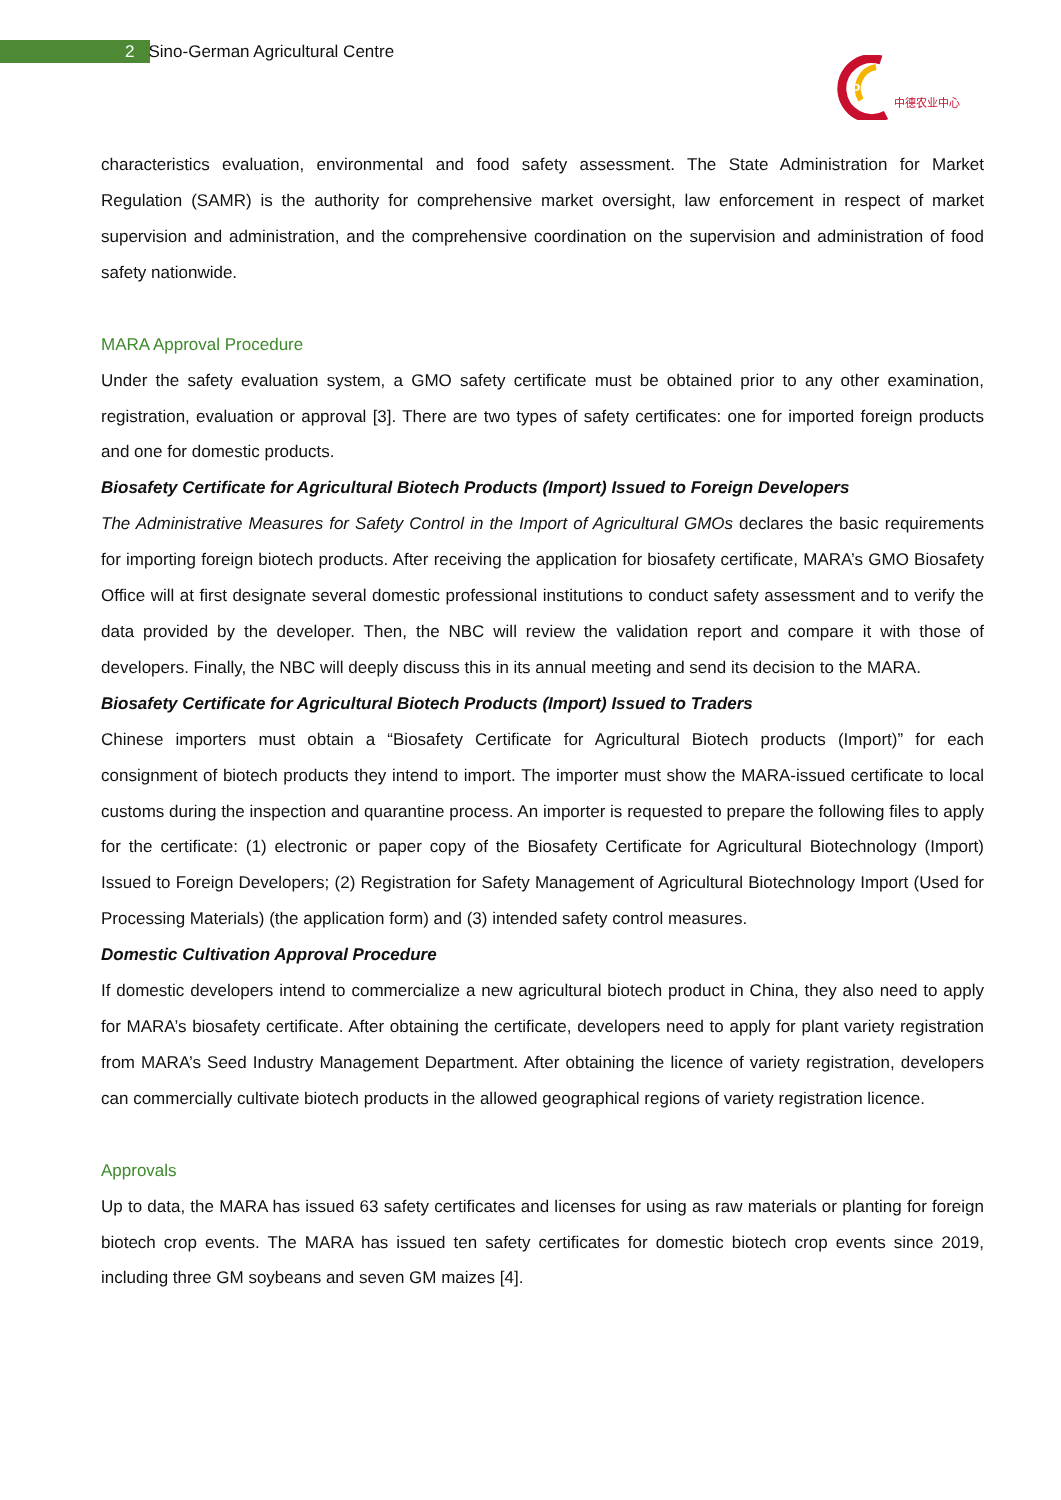2 Sino-German Agricultural Centre
DCZ
中德农业中心
characteristics evaluation, environmental and food safety assessment. The State Administration for Market Regulation (SAMR) is the authority for comprehensive market oversight, law enforcement in respect of market supervision and administration, and the comprehensive coordination on the supervision and administration of food safety nationwide.
MARA Approval Procedure
Under the safety evaluation system, a GMO safety certificate must be obtained prior to any other examination, registration, evaluation or approval [3]. There are two types of safety certificates: one for imported foreign products and one for domestic products.
Biosafety Certificate for Agricultural Biotech Products (Import) Issued to Foreign Developers
The Administrative Measures for Safety Control in the Import of Agricultural GMOs declares the basic requirements for importing foreign biotech products. After receiving the application for biosafety certificate, MARA’s GMO Biosafety Office will at first designate several domestic professional institutions to conduct safety assessment and to verify the data provided by the developer. Then, the NBC will review the validation report and compare it with those of developers. Finally, the NBC will deeply discuss this in its annual meeting and send its decision to the MARA.
Biosafety Certificate for Agricultural Biotech Products (Import) Issued to Traders
Chinese importers must obtain a “Biosafety Certificate for Agricultural Biotech products (Import)” for each consignment of biotech products they intend to import. The importer must show the MARA-issued certificate to local customs during the inspection and quarantine process. An importer is requested to prepare the following files to apply for the certificate: (1) electronic or paper copy of the Biosafety Certificate for Agricultural Biotechnology (Import) Issued to Foreign Developers; (2) Registration for Safety Management of Agricultural Biotechnology Import (Used for Processing Materials) (the application form) and (3) intended safety control measures.
Domestic Cultivation Approval Procedure
If domestic developers intend to commercialize a new agricultural biotech product in China, they also need to apply for MARA’s biosafety certificate. After obtaining the certificate, developers need to apply for plant variety registration from MARA’s Seed Industry Management Department. After obtaining the licence of variety registration, developers can commercially cultivate biotech products in the allowed geographical regions of variety registration licence.
Approvals
Up to data, the MARA has issued 63 safety certificates and licenses for using as raw materials or planting for foreign biotech crop events. The MARA has issued ten safety certificates for domestic biotech crop events since 2019, including three GM soybeans and seven GM maizes [4].